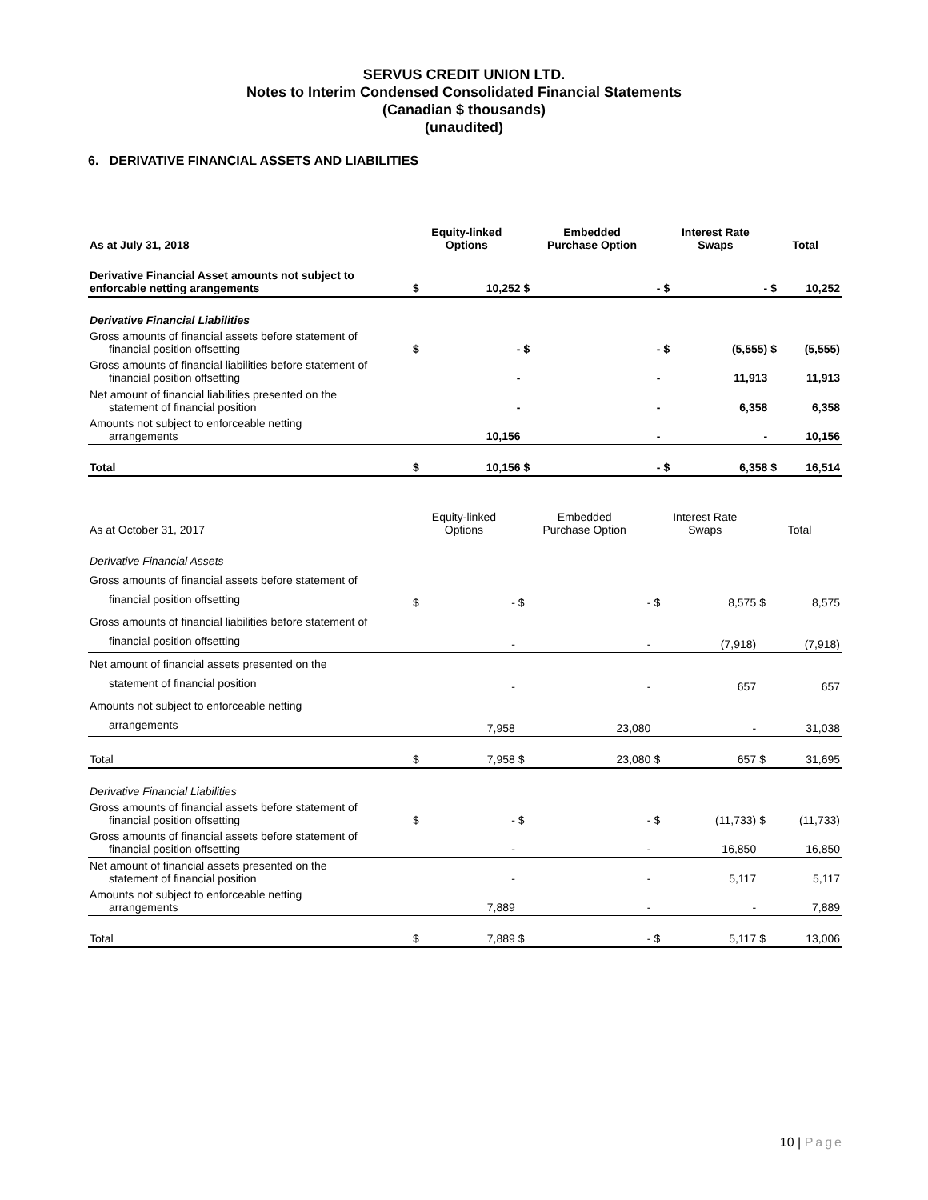SERVUS CREDIT UNION LTD.
Notes to Interim Condensed Consolidated Financial Statements
(Canadian $ thousands)
(unaudited)
6. DERIVATIVE FINANCIAL ASSETS AND LIABILITIES
| As at July 31, 2018 | Equity-linked Options | | Embedded Purchase Option | | Interest Rate Swaps | | Total | |
| --- | --- | --- | --- | --- | --- | --- | --- | --- |
| Derivative Financial Asset amounts not subject to enforcable netting arangements | $ | 10,252 | $ | - | $ | - | $ | 10,252 |
| Derivative Financial Liabilities | | | | | | | | |
| Gross amounts of financial assets before statement of financial position offsetting | $ | - | $ | - | $ | (5,555) | $ | (5,555) |
| Gross amounts of financial liabilities before statement of financial position offsetting | | - | | - | | 11,913 | | 11,913 |
| Net amount of financial liabilities presented on the statement of financial position | | - | | - | | 6,358 | | 6,358 |
| Amounts not subject to enforceable netting arrangements | | 10,156 | | - | | - | | 10,156 |
| Total | $ | 10,156 | $ | - | $ | 6,358 | $ | 16,514 |
| As at October 31, 2017 | Equity-linked Options | | Embedded Purchase Option | | Interest Rate Swaps | | Total | |
| Derivative Financial Assets | | | | | | | | |
| Gross amounts of financial assets before statement of financial position offsetting | $ | - | $ | - | $ | 8,575 | $ | 8,575 |
| Gross amounts of financial liabilities before statement of financial position offsetting | | - | | - | | (7,918) | | (7,918) |
| Net amount of financial assets presented on the statement of financial position | | - | | - | | 657 | | 657 |
| Amounts not subject to enforceable netting arrangements | | 7,958 | | 23,080 | | - | | 31,038 |
| Total | $ | 7,958 | $ | 23,080 | $ | 657 | $ | 31,695 |
| Derivative Financial Liabilities | | | | | | | | |
| Gross amounts of financial assets before statement of financial position offsetting | $ | - | $ | - | $ | (11,733) | $ | (11,733) |
| Gross amounts of financial assets before statement of financial position offsetting | | - | | - | | 16,850 | | 16,850 |
| Net amount of financial assets presented on the statement of financial position | | - | | - | | 5,117 | | 5,117 |
| Amounts not subject to enforceable netting arrangements | | 7,889 | | - | | - | | 7,889 |
| Total | $ | 7,889 | $ | - | $ | 5,117 | $ | 13,006 |
10 | Page